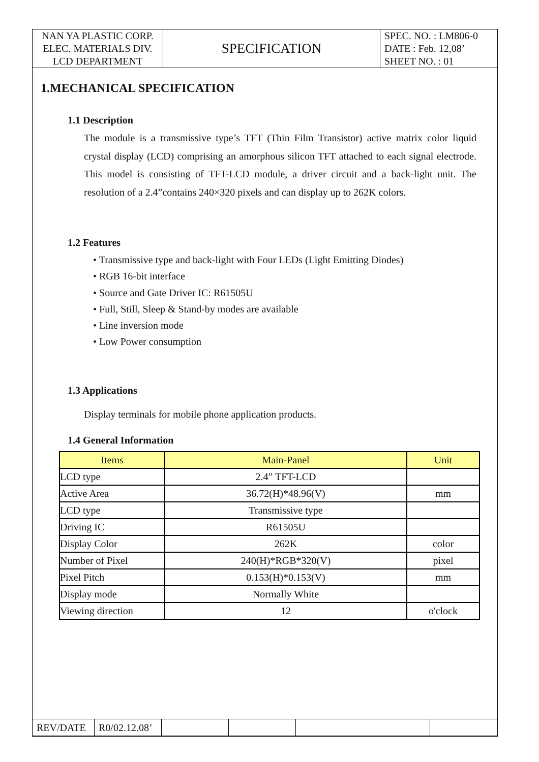| NAN YA PLASTIC CORP. ELEC. MATERIALS DIV. LCD DEPARTMENT | SPECIFICATION | SPEC. NO. : LM806-0 DATE : Feb. 12,08’ SHEET NO. : 01 |
1.MECHANICAL SPECIFICATION
1.1 Description
The module is a transmissive type’s TFT (Thin Film Transistor) active matrix color liquid crystal display (LCD) comprising an amorphous silicon TFT attached to each signal electrode. This model is consisting of TFT-LCD module, a driver circuit and a back-light unit. The resolution of a 2.4”contains 240×320 pixels and can display up to 262K colors.
1.2 Features
• Transmissive type and back-light with Four LEDs (Light Emitting Diodes)
• RGB 16-bit interface
• Source and Gate Driver IC: R61505U
• Full, Still, Sleep & Stand-by modes are available
• Line inversion mode
• Low Power consumption
1.3 Applications
Display terminals for mobile phone application products.
1.4 General Information
| Items | Main-Panel | Unit |
| --- | --- | --- |
| LCD type | 2.4” TFT-LCD | |
| Active Area | 36.72(H)*48.96(V) | mm |
| LCD type | Transmissive type | |
| Driving IC | R61505U | |
| Display Color | 262K | color |
| Number of Pixel | 240(H)*RGB*320(V) | pixel |
| Pixel Pitch | 0.153(H)*0.153(V) | mm |
| Display mode | Normally White | |
| Viewing direction | 12 | o'clock |
| REV/DATE | R0/02.12.08’ | | | | |